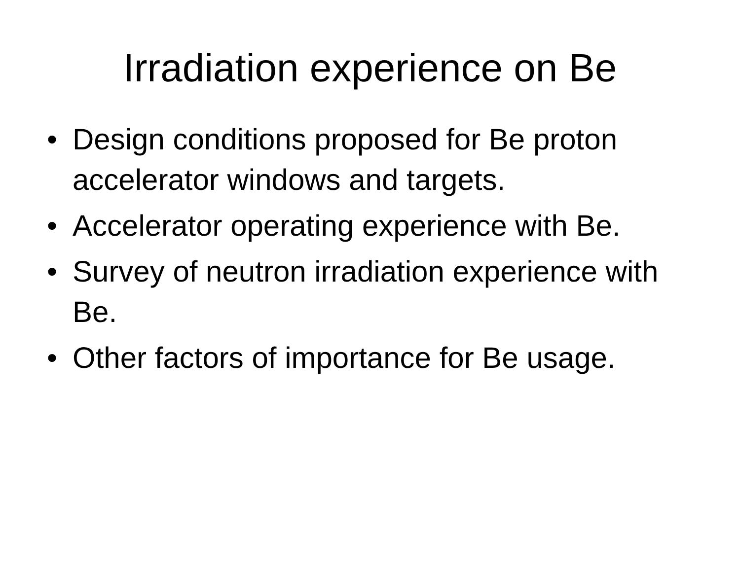Irradiation experience on Be
• Design conditions proposed for Be proton accelerator windows and targets.
• Accelerator operating experience with Be.
• Survey of neutron irradiation experience with Be.
• Other factors of importance for Be usage.